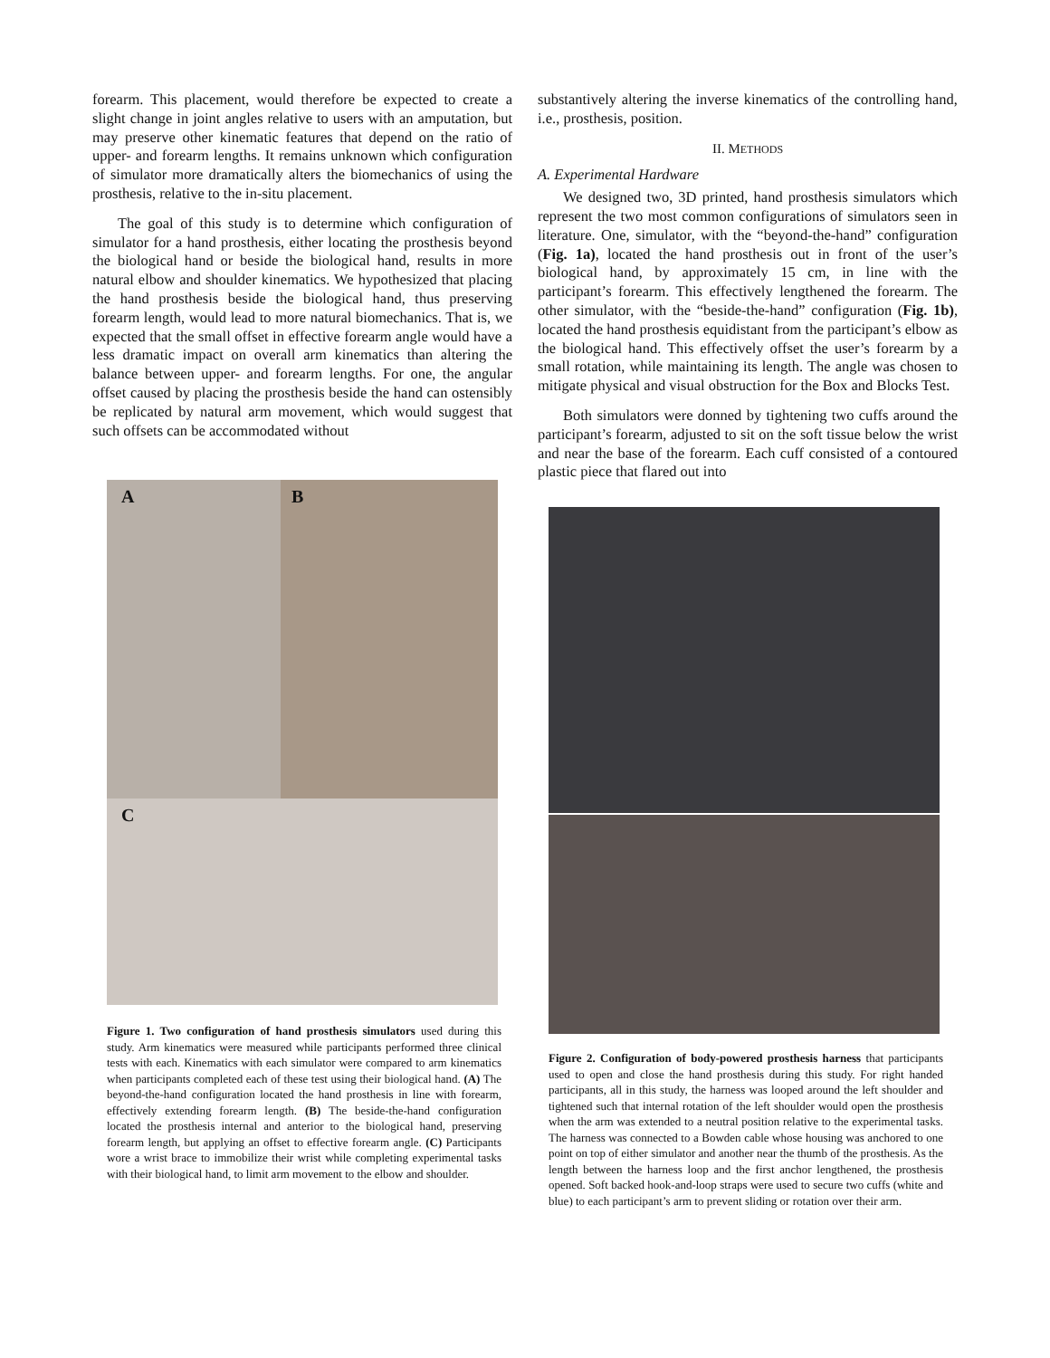forearm. This placement, would therefore be expected to create a slight change in joint angles relative to users with an amputation, but may preserve other kinematic features that depend on the ratio of upper- and forearm lengths. It remains unknown which configuration of simulator more dramatically alters the biomechanics of using the prosthesis, relative to the in-situ placement.
The goal of this study is to determine which configuration of simulator for a hand prosthesis, either locating the prosthesis beyond the biological hand or beside the biological hand, results in more natural elbow and shoulder kinematics. We hypothesized that placing the hand prosthesis beside the biological hand, thus preserving forearm length, would lead to more natural biomechanics. That is, we expected that the small offset in effective forearm angle would have a less dramatic impact on overall arm kinematics than altering the balance between upper- and forearm lengths. For one, the angular offset caused by placing the prosthesis beside the hand can ostensibly be replicated by natural arm movement, which would suggest that such offsets can be accommodated without
A
B
C
Figure 1. Two configuration of hand prosthesis simulators used during this study. Arm kinematics were measured while participants performed three clinical tests with each. Kinematics with each simulator were compared to arm kinematics when participants completed each of these test using their biological hand. (A) The beyond-the-hand configuration located the hand prosthesis in line with forearm, effectively extending forearm length. (B) The beside-the-hand configuration located the prosthesis internal and anterior to the biological hand, preserving forearm length, but applying an offset to effective forearm angle. (C) Participants wore a wrist brace to immobilize their wrist while completing experimental tasks with their biological hand, to limit arm movement to the elbow and shoulder.
substantively altering the inverse kinematics of the controlling hand, i.e., prosthesis, position.
II. METHODS
A. Experimental Hardware
We designed two, 3D printed, hand prosthesis simulators which represent the two most common configurations of simulators seen in literature. One, simulator, with the “beyond-the-hand” configuration (Fig. 1a), located the hand prosthesis out in front of the user’s biological hand, by approximately 15 cm, in line with the participant’s forearm. This effectively lengthened the forearm. The other simulator, with the “beside-the-hand” configuration (Fig. 1b), located the hand prosthesis equidistant from the participant’s elbow as the biological hand. This effectively offset the user’s forearm by a small rotation, while maintaining its length. The angle was chosen to mitigate physical and visual obstruction for the Box and Blocks Test.
Both simulators were donned by tightening two cuffs around the participant’s forearm, adjusted to sit on the soft tissue below the wrist and near the base of the forearm. Each cuff consisted of a contoured plastic piece that flared out into
Figure 2. Configuration of body-powered prosthesis harness that participants used to open and close the hand prosthesis during this study. For right handed participants, all in this study, the harness was looped around the left shoulder and tightened such that internal rotation of the left shoulder would open the prosthesis when the arm was extended to a neutral position relative to the experimental tasks. The harness was connected to a Bowden cable whose housing was anchored to one point on top of either simulator and another near the thumb of the prosthesis. As the length between the harness loop and the first anchor lengthened, the prosthesis opened. Soft backed hook-and-loop straps were used to secure two cuffs (white and blue) to each participant’s arm to prevent sliding or rotation over their arm.